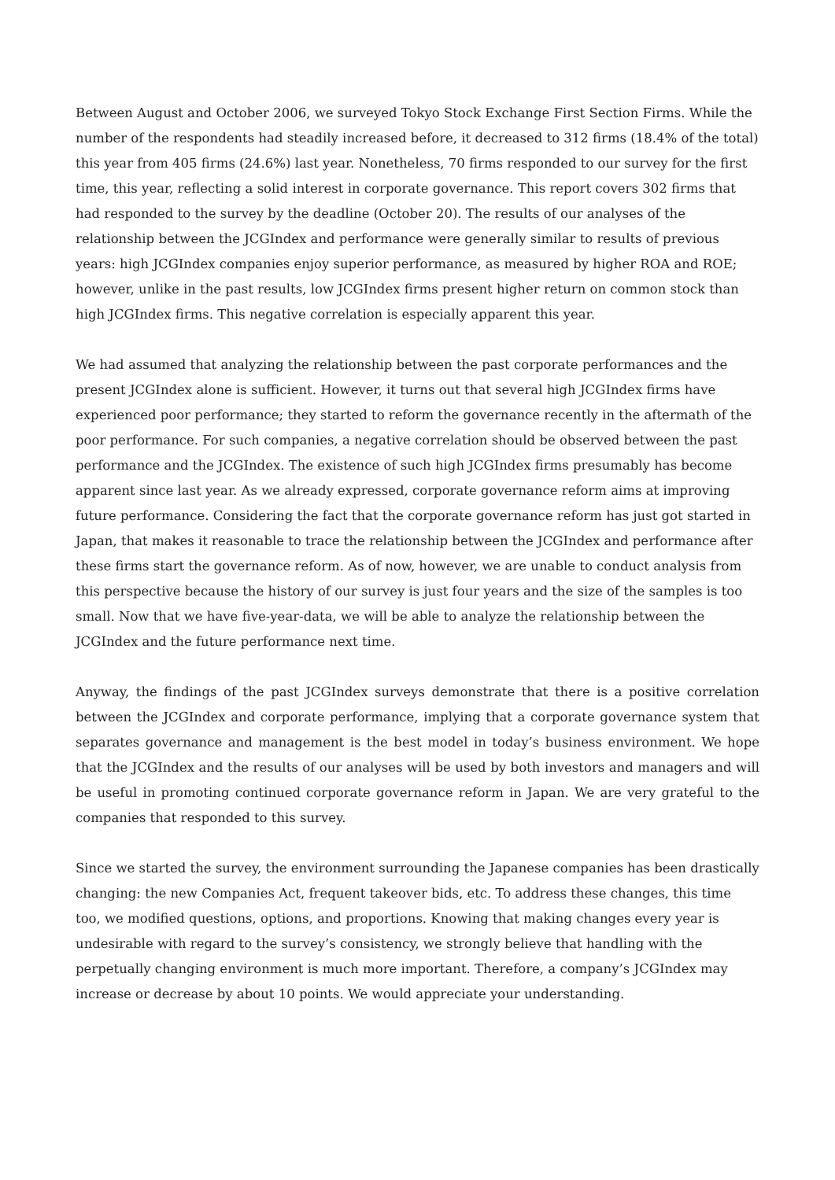Between August and October 2006, we surveyed Tokyo Stock Exchange First Section Firms. While the number of the respondents had steadily increased before, it decreased to 312 firms (18.4% of the total) this year from 405 firms (24.6%) last year. Nonetheless, 70 firms responded to our survey for the first time, this year, reflecting a solid interest in corporate governance. This report covers 302 firms that had responded to the survey by the deadline (October 20). The results of our analyses of the relationship between the JCGIndex and performance were generally similar to results of previous years: high JCGIndex companies enjoy superior performance, as measured by higher ROA and ROE; however, unlike in the past results, low JCGIndex firms present higher return on common stock than high JCGIndex firms. This negative correlation is especially apparent this year.
We had assumed that analyzing the relationship between the past corporate performances and the present JCGIndex alone is sufficient. However, it turns out that several high JCGIndex firms have experienced poor performance; they started to reform the governance recently in the aftermath of the poor performance. For such companies, a negative correlation should be observed between the past performance and the JCGIndex. The existence of such high JCGIndex firms presumably has become apparent since last year. As we already expressed, corporate governance reform aims at improving future performance. Considering the fact that the corporate governance reform has just got started in Japan, that makes it reasonable to trace the relationship between the JCGIndex and performance after these firms start the governance reform. As of now, however, we are unable to conduct analysis from this perspective because the history of our survey is just four years and the size of the samples is too small. Now that we have five-year-data, we will be able to analyze the relationship between the JCGIndex and the future performance next time.
Anyway, the findings of the past JCGIndex surveys demonstrate that there is a positive correlation between the JCGIndex and corporate performance, implying that a corporate governance system that separates governance and management is the best model in today’s business environment. We hope that the JCGIndex and the results of our analyses will be used by both investors and managers and will be useful in promoting continued corporate governance reform in Japan. We are very grateful to the companies that responded to this survey.
Since we started the survey, the environment surrounding the Japanese companies has been drastically changing: the new Companies Act, frequent takeover bids, etc. To address these changes, this time too, we modified questions, options, and proportions. Knowing that making changes every year is undesirable with regard to the survey’s consistency, we strongly believe that handling with the perpetually changing environment is much more important. Therefore, a company’s JCGIndex may increase or decrease by about 10 points. We would appreciate your understanding.